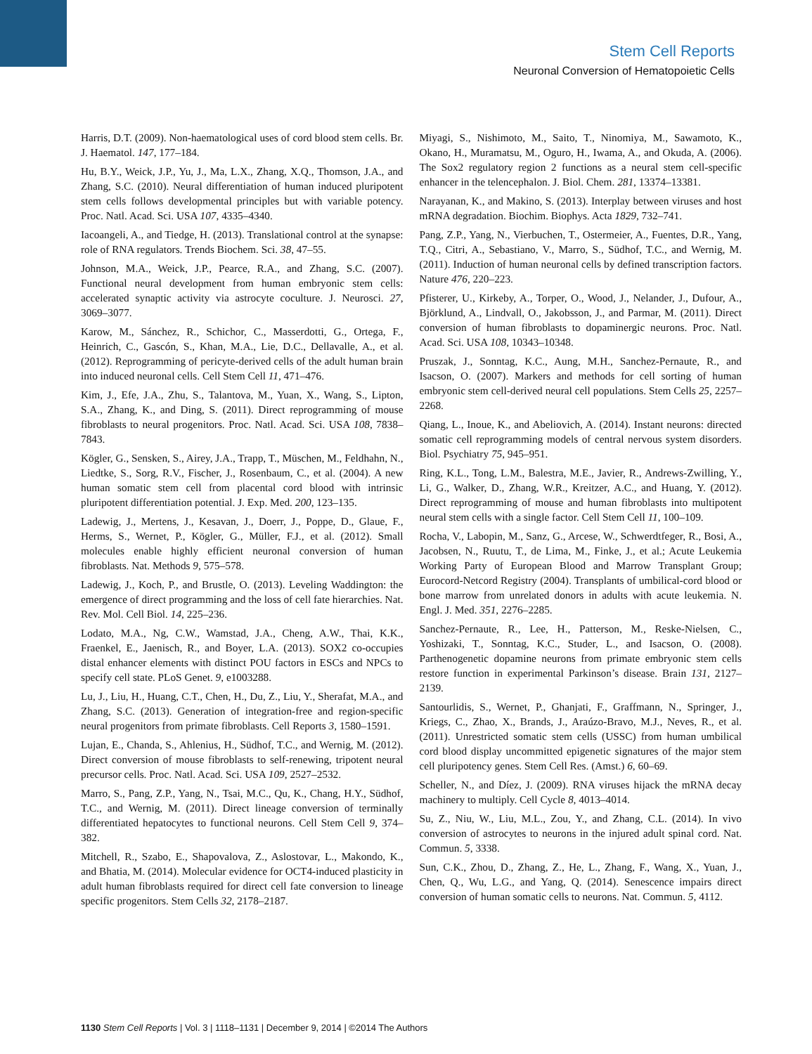Stem Cell Reports
Neuronal Conversion of Hematopoietic Cells
Harris, D.T. (2009). Non-haematological uses of cord blood stem cells. Br. J. Haematol. 147, 177–184.
Hu, B.Y., Weick, J.P., Yu, J., Ma, L.X., Zhang, X.Q., Thomson, J.A., and Zhang, S.C. (2010). Neural differentiation of human induced pluripotent stem cells follows developmental principles but with variable potency. Proc. Natl. Acad. Sci. USA 107, 4335–4340.
Iacoangeli, A., and Tiedge, H. (2013). Translational control at the synapse: role of RNA regulators. Trends Biochem. Sci. 38, 47–55.
Johnson, M.A., Weick, J.P., Pearce, R.A., and Zhang, S.C. (2007). Functional neural development from human embryonic stem cells: accelerated synaptic activity via astrocyte coculture. J. Neurosci. 27, 3069–3077.
Karow, M., Sánchez, R., Schichor, C., Masserdotti, G., Ortega, F., Heinrich, C., Gascón, S., Khan, M.A., Lie, D.C., Dellavalle, A., et al. (2012). Reprogramming of pericyte-derived cells of the adult human brain into induced neuronal cells. Cell Stem Cell 11, 471–476.
Kim, J., Efe, J.A., Zhu, S., Talantova, M., Yuan, X., Wang, S., Lipton, S.A., Zhang, K., and Ding, S. (2011). Direct reprogramming of mouse fibroblasts to neural progenitors. Proc. Natl. Acad. Sci. USA 108, 7838–7843.
Kögler, G., Sensken, S., Airey, J.A., Trapp, T., Müschen, M., Feldhahn, N., Liedtke, S., Sorg, R.V., Fischer, J., Rosenbaum, C., et al. (2004). A new human somatic stem cell from placental cord blood with intrinsic pluripotent differentiation potential. J. Exp. Med. 200, 123–135.
Ladewig, J., Mertens, J., Kesavan, J., Doerr, J., Poppe, D., Glaue, F., Herms, S., Wernet, P., Kögler, G., Müller, F.J., et al. (2012). Small molecules enable highly efficient neuronal conversion of human fibroblasts. Nat. Methods 9, 575–578.
Ladewig, J., Koch, P., and Brustle, O. (2013). Leveling Waddington: the emergence of direct programming and the loss of cell fate hierarchies. Nat. Rev. Mol. Cell Biol. 14, 225–236.
Lodato, M.A., Ng, C.W., Wamstad, J.A., Cheng, A.W., Thai, K.K., Fraenkel, E., Jaenisch, R., and Boyer, L.A. (2013). SOX2 co-occupies distal enhancer elements with distinct POU factors in ESCs and NPCs to specify cell state. PLoS Genet. 9, e1003288.
Lu, J., Liu, H., Huang, C.T., Chen, H., Du, Z., Liu, Y., Sherafat, M.A., and Zhang, S.C. (2013). Generation of integration-free and region-specific neural progenitors from primate fibroblasts. Cell Reports 3, 1580–1591.
Lujan, E., Chanda, S., Ahlenius, H., Südhof, T.C., and Wernig, M. (2012). Direct conversion of mouse fibroblasts to self-renewing, tripotent neural precursor cells. Proc. Natl. Acad. Sci. USA 109, 2527–2532.
Marro, S., Pang, Z.P., Yang, N., Tsai, M.C., Qu, K., Chang, H.Y., Südhof, T.C., and Wernig, M. (2011). Direct lineage conversion of terminally differentiated hepatocytes to functional neurons. Cell Stem Cell 9, 374–382.
Mitchell, R., Szabo, E., Shapovalova, Z., Aslostovar, L., Makondo, K., and Bhatia, M. (2014). Molecular evidence for OCT4-induced plasticity in adult human fibroblasts required for direct cell fate conversion to lineage specific progenitors. Stem Cells 32, 2178–2187.
Miyagi, S., Nishimoto, M., Saito, T., Ninomiya, M., Sawamoto, K., Okano, H., Muramatsu, M., Oguro, H., Iwama, A., and Okuda, A. (2006). The Sox2 regulatory region 2 functions as a neural stem cell-specific enhancer in the telencephalon. J. Biol. Chem. 281, 13374–13381.
Narayanan, K., and Makino, S. (2013). Interplay between viruses and host mRNA degradation. Biochim. Biophys. Acta 1829, 732–741.
Pang, Z.P., Yang, N., Vierbuchen, T., Ostermeier, A., Fuentes, D.R., Yang, T.Q., Citri, A., Sebastiano, V., Marro, S., Südhof, T.C., and Wernig, M. (2011). Induction of human neuronal cells by defined transcription factors. Nature 476, 220–223.
Pfisterer, U., Kirkeby, A., Torper, O., Wood, J., Nelander, J., Dufour, A., Björklund, A., Lindvall, O., Jakobsson, J., and Parmar, M. (2011). Direct conversion of human fibroblasts to dopaminergic neurons. Proc. Natl. Acad. Sci. USA 108, 10343–10348.
Pruszak, J., Sonntag, K.C., Aung, M.H., Sanchez-Pernaute, R., and Isacson, O. (2007). Markers and methods for cell sorting of human embryonic stem cell-derived neural cell populations. Stem Cells 25, 2257–2268.
Qiang, L., Inoue, K., and Abeliovich, A. (2014). Instant neurons: directed somatic cell reprogramming models of central nervous system disorders. Biol. Psychiatry 75, 945–951.
Ring, K.L., Tong, L.M., Balestra, M.E., Javier, R., Andrews-Zwilling, Y., Li, G., Walker, D., Zhang, W.R., Kreitzer, A.C., and Huang, Y. (2012). Direct reprogramming of mouse and human fibroblasts into multipotent neural stem cells with a single factor. Cell Stem Cell 11, 100–109.
Rocha, V., Labopin, M., Sanz, G., Arcese, W., Schwerdtfeger, R., Bosi, A., Jacobsen, N., Ruutu, T., de Lima, M., Finke, J., et al.; Acute Leukemia Working Party of European Blood and Marrow Transplant Group; Eurocord-Netcord Registry (2004). Transplants of umbilical-cord blood or bone marrow from unrelated donors in adults with acute leukemia. N. Engl. J. Med. 351, 2276–2285.
Sanchez-Pernaute, R., Lee, H., Patterson, M., Reske-Nielsen, C., Yoshizaki, T., Sonntag, K.C., Studer, L., and Isacson, O. (2008). Parthenogenetic dopamine neurons from primate embryonic stem cells restore function in experimental Parkinson’s disease. Brain 131, 2127–2139.
Santourlidis, S., Wernet, P., Ghanjati, F., Graffmann, N., Springer, J., Kriegs, C., Zhao, X., Brands, J., Araúzo-Bravo, M.J., Neves, R., et al. (2011). Unrestricted somatic stem cells (USSC) from human umbilical cord blood display uncommitted epigenetic signatures of the major stem cell pluripotency genes. Stem Cell Res. (Amst.) 6, 60–69.
Scheller, N., and Díez, J. (2009). RNA viruses hijack the mRNA decay machinery to multiply. Cell Cycle 8, 4013–4014.
Su, Z., Niu, W., Liu, M.L., Zou, Y., and Zhang, C.L. (2014). In vivo conversion of astrocytes to neurons in the injured adult spinal cord. Nat. Commun. 5, 3338.
Sun, C.K., Zhou, D., Zhang, Z., He, L., Zhang, F., Wang, X., Yuan, J., Chen, Q., Wu, L.G., and Yang, Q. (2014). Senescence impairs direct conversion of human somatic cells to neurons. Nat. Commun. 5, 4112.
1130 Stem Cell Reports | Vol. 3 | 1118–1131 | December 9, 2014 | ©2014 The Authors